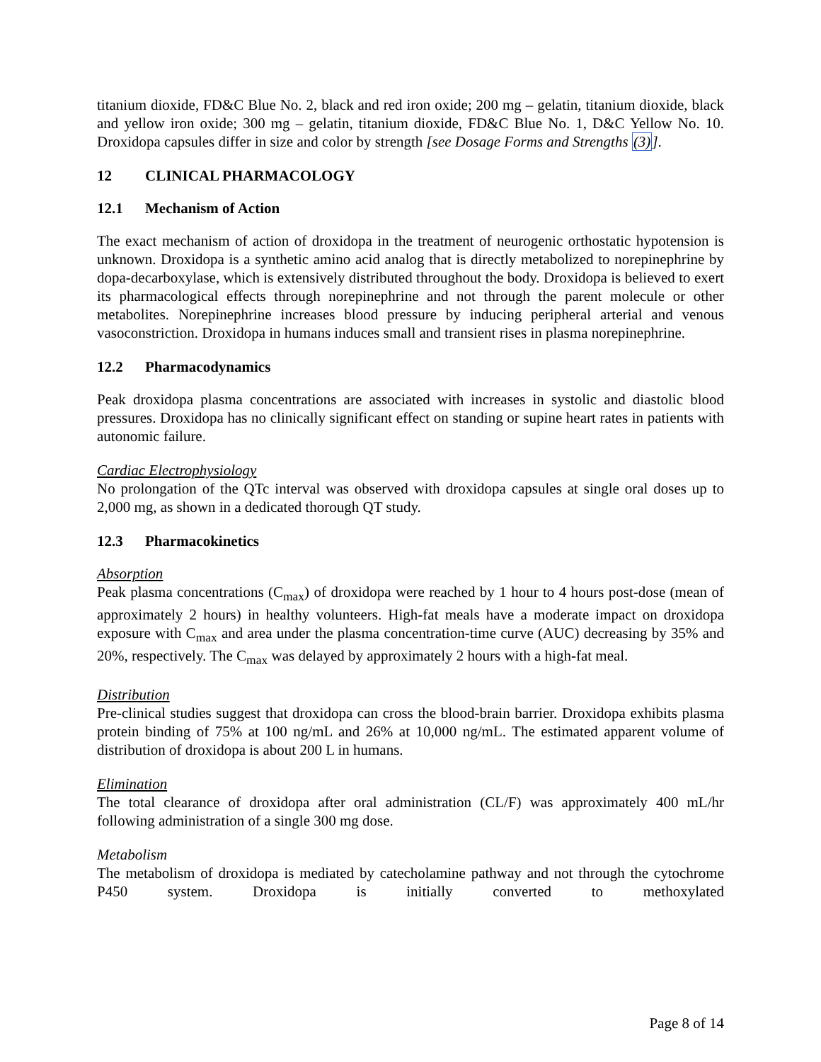titanium dioxide, FD&C Blue No. 2, black and red iron oxide; 200 mg – gelatin, titanium dioxide, black and yellow iron oxide; 300 mg – gelatin, titanium dioxide, FD&C Blue No. 1, D&C Yellow No. 10. Droxidopa capsules differ in size and color by strength [see Dosage Forms and Strengths (3)].
12 CLINICAL PHARMACOLOGY
12.1 Mechanism of Action
The exact mechanism of action of droxidopa in the treatment of neurogenic orthostatic hypotension is unknown. Droxidopa is a synthetic amino acid analog that is directly metabolized to norepinephrine by dopa-decarboxylase, which is extensively distributed throughout the body. Droxidopa is believed to exert its pharmacological effects through norepinephrine and not through the parent molecule or other metabolites. Norepinephrine increases blood pressure by inducing peripheral arterial and venous vasoconstriction. Droxidopa in humans induces small and transient rises in plasma norepinephrine.
12.2 Pharmacodynamics
Peak droxidopa plasma concentrations are associated with increases in systolic and diastolic blood pressures. Droxidopa has no clinically significant effect on standing or supine heart rates in patients with autonomic failure.
Cardiac Electrophysiology
No prolongation of the QTc interval was observed with droxidopa capsules at single oral doses up to 2,000 mg, as shown in a dedicated thorough QT study.
12.3 Pharmacokinetics
Absorption
Peak plasma concentrations (C<sub>max</sub>) of droxidopa were reached by 1 hour to 4 hours post-dose (mean of approximately 2 hours) in healthy volunteers. High-fat meals have a moderate impact on droxidopa exposure with C<sub>max</sub> and area under the plasma concentration-time curve (AUC) decreasing by 35% and 20%, respectively. The C<sub>max</sub> was delayed by approximately 2 hours with a high-fat meal.
Distribution
Pre-clinical studies suggest that droxidopa can cross the blood-brain barrier. Droxidopa exhibits plasma protein binding of 75% at 100 ng/mL and 26% at 10,000 ng/mL. The estimated apparent volume of distribution of droxidopa is about 200 L in humans.
Elimination
The total clearance of droxidopa after oral administration (CL/F) was approximately 400 mL/hr following administration of a single 300 mg dose.
Metabolism
The metabolism of droxidopa is mediated by catecholamine pathway and not through the cytochrome P450 system. Droxidopa is initially converted to methoxylated
Page 8 of 14